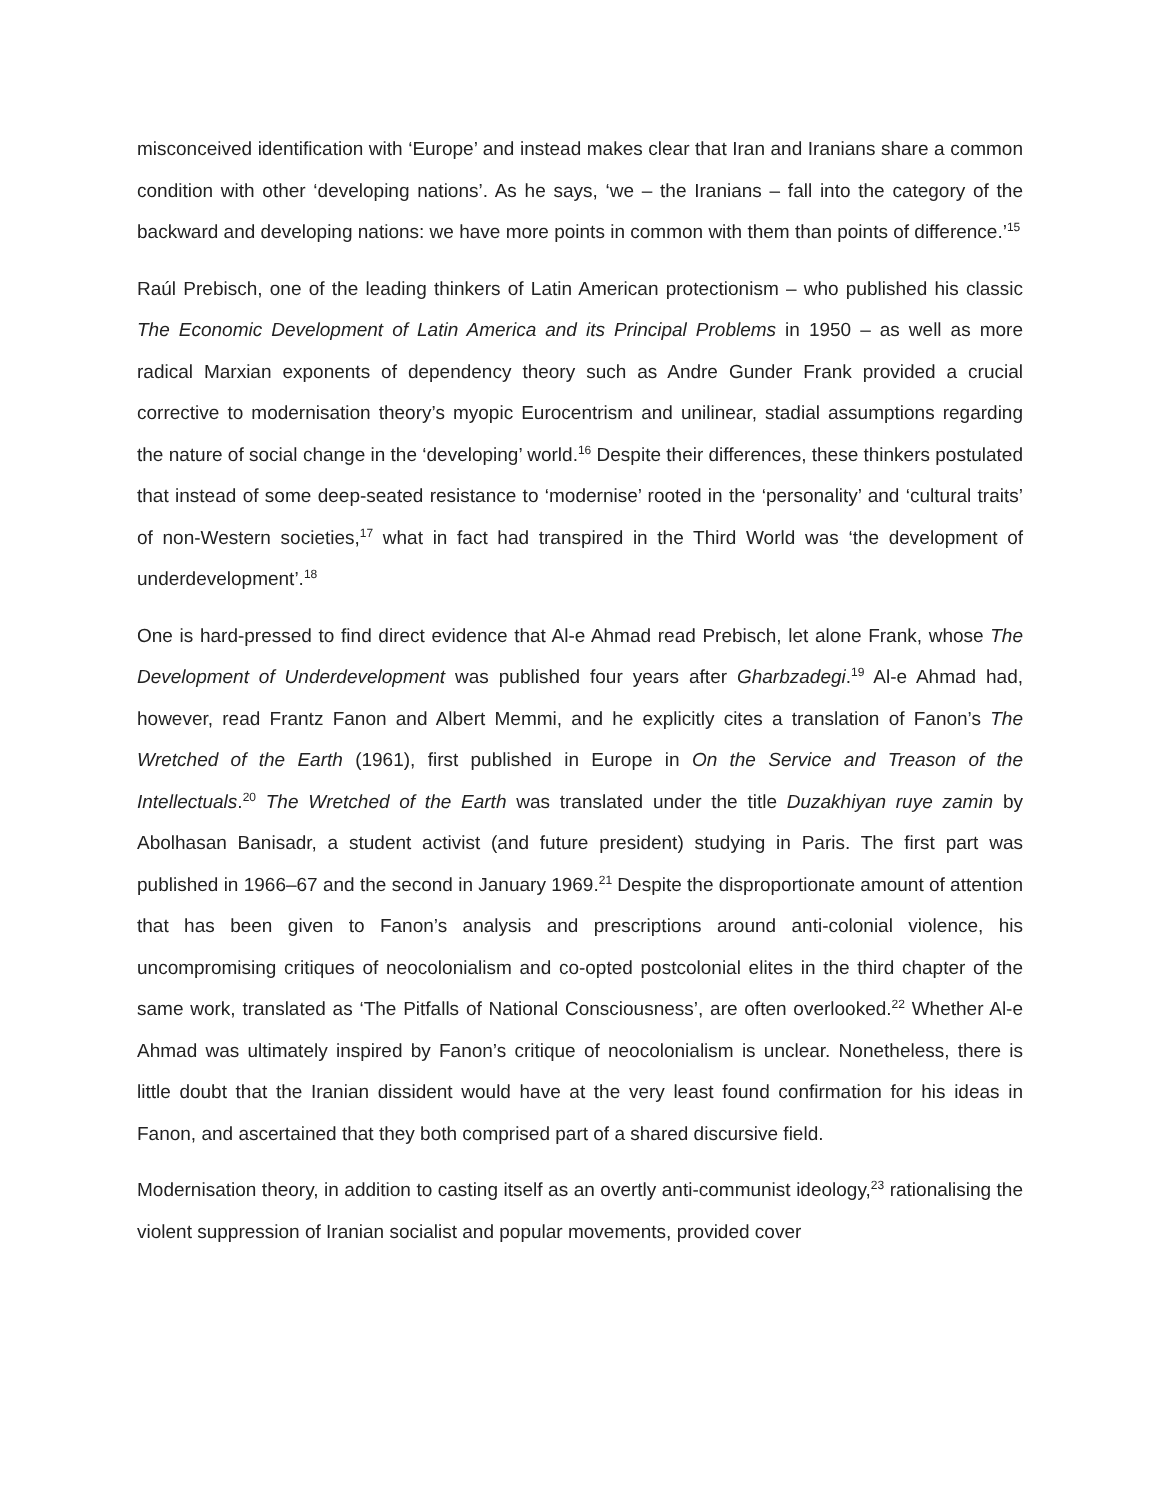misconceived identification with ‘Europe’ and instead makes clear that Iran and Iranians share a common condition with other ‘developing nations’. As he says, ‘we – the Iranians – fall into the category of the backward and developing nations: we have more points in common with them than points of difference.’<sup>15</sup>
Raúl Prebisch, one of the leading thinkers of Latin American protectionism – who published his classic The Economic Development of Latin America and its Principal Problems in 1950 – as well as more radical Marxian exponents of dependency theory such as Andre Gunder Frank provided a crucial corrective to modernisation theory’s myopic Eurocentrism and unilinear, stadial assumptions regarding the nature of social change in the ‘developing’ world.<sup>16</sup> Despite their differences, these thinkers postulated that instead of some deep-seated resistance to ‘modernise’ rooted in the ‘personality’ and ‘cultural traits’ of non-Western societies,<sup>17</sup> what in fact had transpired in the Third World was ‘the development of underdevelopment’.<sup>18</sup>
One is hard-pressed to find direct evidence that Al-e Ahmad read Prebisch, let alone Frank, whose The Development of Underdevelopment was published four years after Gharbzadegi.<sup>19</sup> Al-e Ahmad had, however, read Frantz Fanon and Albert Memmi, and he explicitly cites a translation of Fanon’s The Wretched of the Earth (1961), first published in Europe in On the Service and Treason of the Intellectuals.<sup>20</sup> The Wretched of the Earth was translated under the title Duzakhiyan ruye zamin by Abolhasan Banisadr, a student activist (and future president) studying in Paris. The first part was published in 1966–67 and the second in January 1969.<sup>21</sup> Despite the disproportionate amount of attention that has been given to Fanon’s analysis and prescriptions around anti-colonial violence, his uncompromising critiques of neocolonialism and co-opted postcolonial elites in the third chapter of the same work, translated as ‘The Pitfalls of National Consciousness’, are often overlooked.<sup>22</sup> Whether Al-e Ahmad was ultimately inspired by Fanon’s critique of neocolonialism is unclear. Nonetheless, there is little doubt that the Iranian dissident would have at the very least found confirmation for his ideas in Fanon, and ascertained that they both comprised part of a shared discursive field.
Modernisation theory, in addition to casting itself as an overtly anti-communist ideology,<sup>23</sup> rationalising the violent suppression of Iranian socialist and popular movements, provided cover